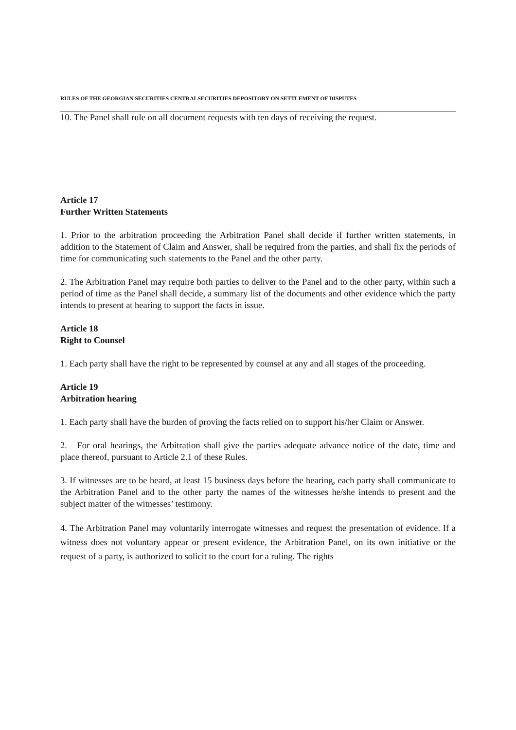RULES OF THE GEORGIAN SECURITIES CENTRALSECURITIES DEPOSITORY ON SETTLEMENT OF DISPUTES
10. The Panel shall rule on all document requests with ten days of receiving the request.
Article 17
Further Written Statements
1. Prior to the arbitration proceeding the Arbitration Panel shall decide if further written statements, in addition to the Statement of Claim and Answer, shall be required from the parties, and shall fix the periods of time for communicating such statements to the Panel and the other party.
2. The Arbitration Panel may require both parties to deliver to the Panel and to the other party, within such a period of time as the Panel shall decide, a summary list of the documents and other evidence which the party intends to present at hearing to support the facts in issue.
Article 18
Right to Counsel
1. Each party shall have the right to be represented by counsel at any and all stages of the proceeding.
Article 19
Arbitration hearing
1. Each party shall have the burden of proving the facts relied on to support his/her Claim or Answer.
2. For oral hearings, the Arbitration shall give the parties adequate advance notice of the date, time and place thereof, pursuant to Article 2.1 of these Rules.
3. If witnesses are to be heard, at least 15 business days before the hearing, each party shall communicate to the Arbitration Panel and to the other party the names of the witnesses he/she intends to present and the subject matter of the witnesses’ testimony.
4. The Arbitration Panel may voluntarily interrogate witnesses and request the presentation of evidence. If a witness does not voluntary appear or present evidence, the Arbitration Panel, on its own initiative or the request of a party, is authorized to solicit to the court for a ruling. The rights